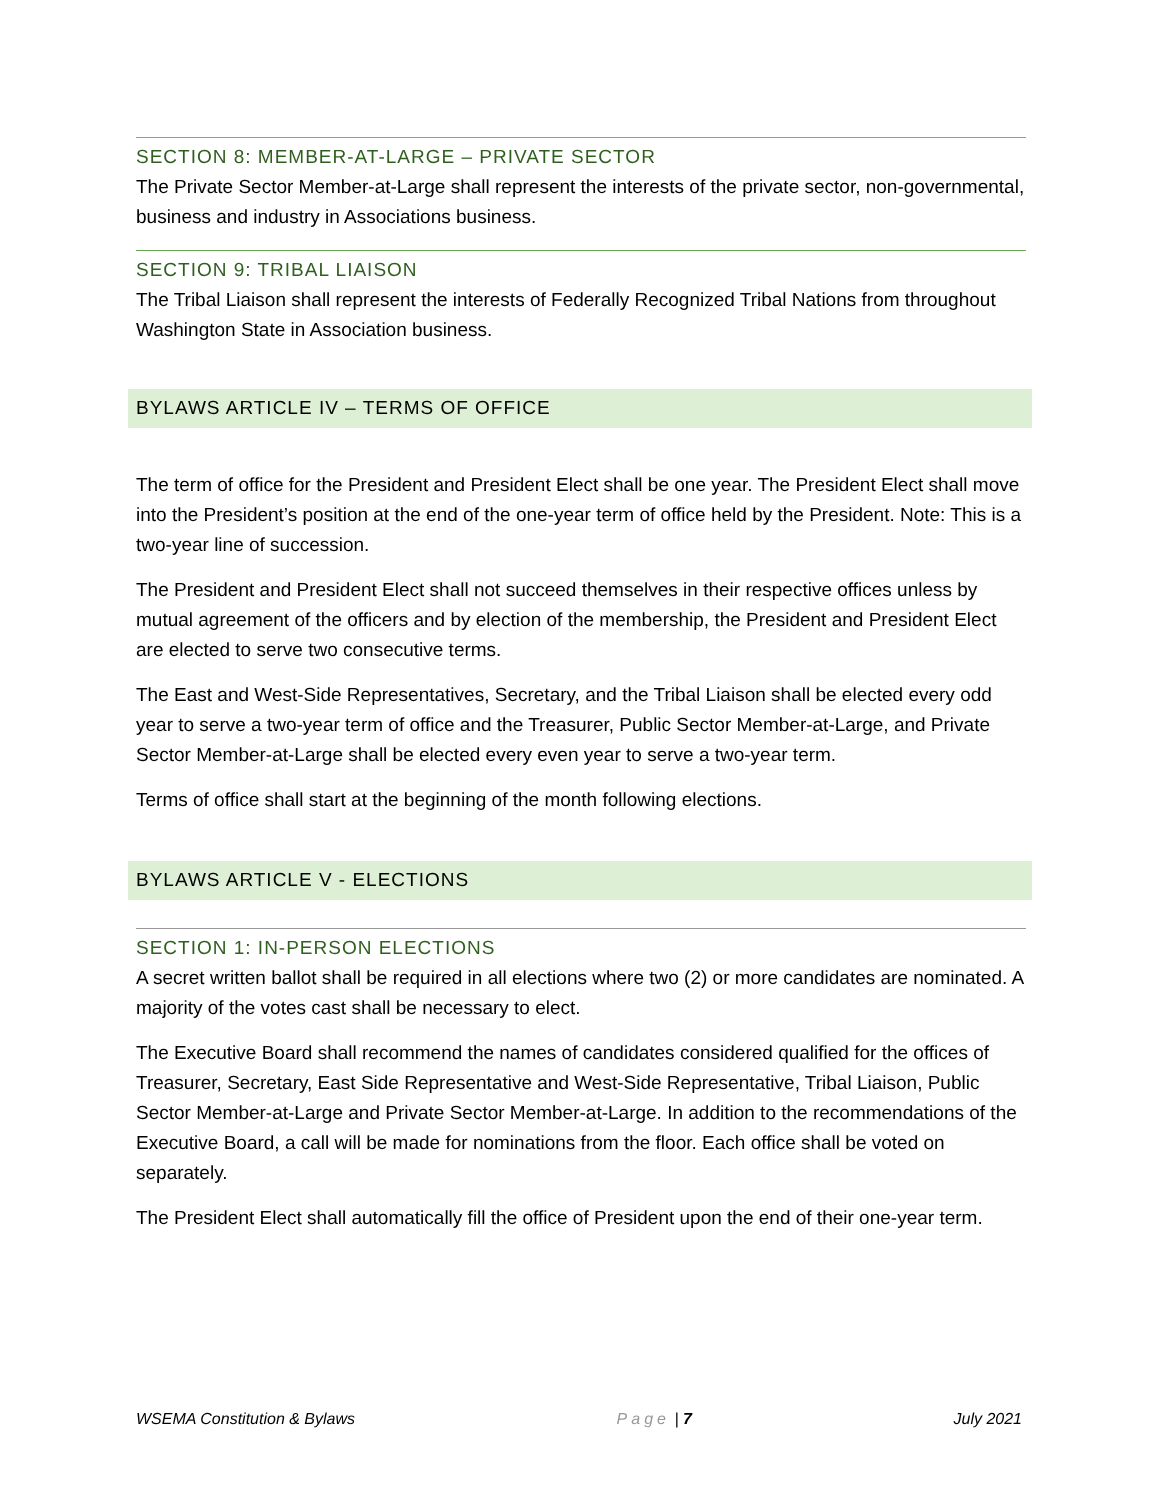SECTION 8: MEMBER-AT-LARGE – PRIVATE SECTOR
The Private Sector Member-at-Large shall represent the interests of the private sector, non-governmental, business and industry in Associations business.
SECTION 9: TRIBAL LIAISON
The Tribal Liaison shall represent the interests of Federally Recognized Tribal Nations from throughout Washington State in Association business.
BYLAWS ARTICLE IV – TERMS OF OFFICE
The term of office for the President and President Elect shall be one year. The President Elect shall move into the President’s position at the end of the one-year term of office held by the President. Note: This is a two-year line of succession.
The President and President Elect shall not succeed themselves in their respective offices unless by mutual agreement of the officers and by election of the membership, the President and President Elect are elected to serve two consecutive terms.
The East and West-Side Representatives, Secretary, and the Tribal Liaison shall be elected every odd year to serve a two-year term of office and the Treasurer, Public Sector Member-at-Large, and Private Sector Member-at-Large shall be elected every even year to serve a two-year term.
Terms of office shall start at the beginning of the month following elections.
BYLAWS ARTICLE V - ELECTIONS
SECTION 1: IN-PERSON ELECTIONS
A secret written ballot shall be required in all elections where two (2) or more candidates are nominated. A majority of the votes cast shall be necessary to elect.
The Executive Board shall recommend the names of candidates considered qualified for the offices of Treasurer, Secretary, East Side Representative and West-Side Representative, Tribal Liaison, Public Sector Member-at-Large and Private Sector Member-at-Large. In addition to the recommendations of the Executive Board, a call will be made for nominations from the floor. Each office shall be voted on separately.
The President Elect shall automatically fill the office of President upon the end of their one-year term.
WSEMA Constitution & Bylaws Page | 7 July 2021